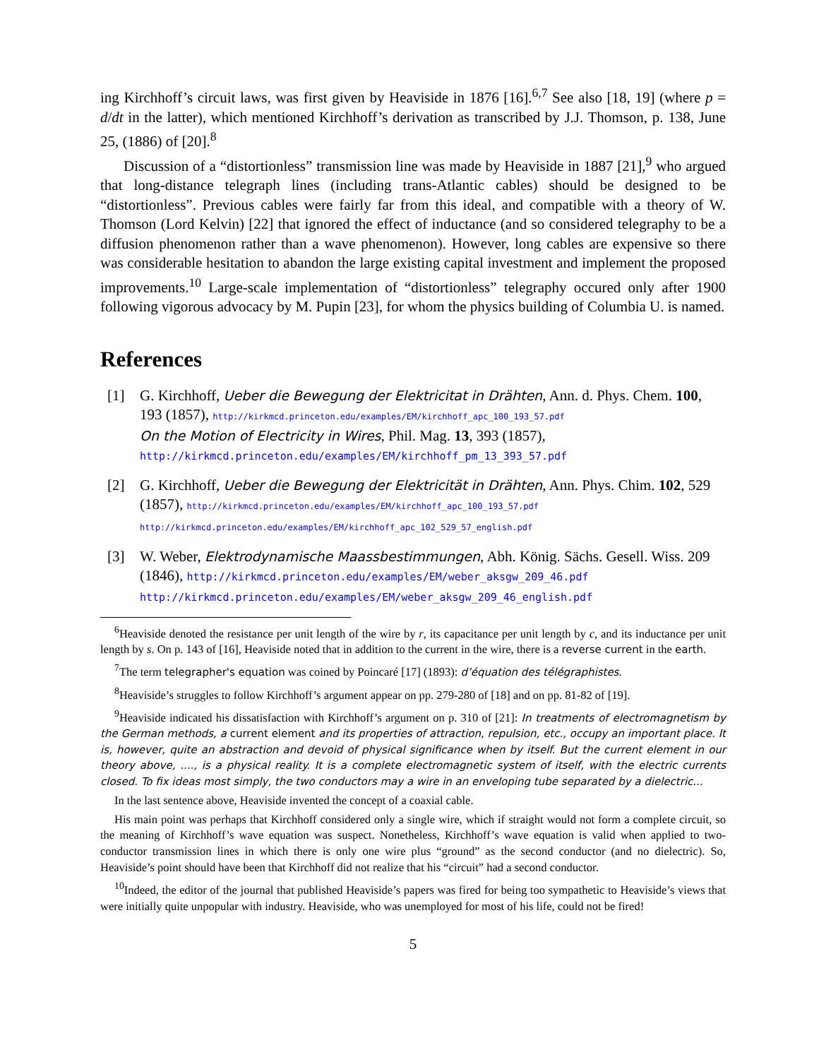ing Kirchhoff’s circuit laws, was first given by Heaviside in 1876 [16].<sup>6,7</sup> See also [18, 19] (where p = d/dt in the latter), which mentioned Kirchhoff’s derivation as transcribed by J.J. Thomson, p. 138, June 25, (1886) of [20].<sup>8</sup>
Discussion of a “distortionless” transmission line was made by Heaviside in 1887 [21],<sup>9</sup> who argued that long-distance telegraph lines (including trans-Atlantic cables) should be designed to be “distortionless”. Previous cables were fairly far from this ideal, and compatible with a theory of W. Thomson (Lord Kelvin) [22] that ignored the effect of inductance (and so considered telegraphy to be a diffusion phenomenon rather than a wave phenomenon). However, long cables are expensive so there was considerable hesitation to abandon the large existing capital investment and implement the proposed improvements.<sup>10</sup> Large-scale implementation of “distortionless” telegraphy occured only after 1900 following vigorous advocacy by M. Pupin [23], for whom the physics building of Columbia U. is named.
References
[1] G. Kirchhoff, Ueber die Bewegung der Elektricitat in Drähten, Ann. d. Phys. Chem. 100, 193 (1857), http://kirkmcd.princeton.edu/examples/EM/kirchhoff_apc_100_193_57.pdf
On the Motion of Electricity in Wires, Phil. Mag. 13, 393 (1857),
http://kirkmcd.princeton.edu/examples/EM/kirchhoff_pm_13_393_57.pdf
[2] G. Kirchhoff, Ueber die Bewegung der Elektricität in Drähten, Ann. Phys. Chim. 102, 529 (1857), http://kirkmcd.princeton.edu/examples/EM/kirchhoff_apc_100_193_57.pdf
http://kirkmcd.princeton.edu/examples/EM/kirchhoff_apc_102_529_57_english.pdf
[3] W. Weber, Elektrodynamische Maassbestimmungen, Abh. König. Sächs. Gesell. Wiss. 209 (1846), http://kirkmcd.princeton.edu/examples/EM/weber_aksgw_209_46.pdf
http://kirkmcd.princeton.edu/examples/EM/weber_aksgw_209_46_english.pdf
<sup>6</sup> Heaviside denoted the resistance per unit length of the wire by r, its capacitance per unit length by c, and its inductance per unit length by s. On p. 143 of [16], Heaviside noted that in addition to the current in the wire, there is a reverse current in the earth.
<sup>7</sup> The term telegrapher's equation was coined by Poincaré [17] (1893): d’équation des télégraphistes.
<sup>8</sup> Heaviside’s struggles to follow Kirchhoff’s argument appear on pp. 279-280 of [18] and on pp. 81-82 of [19].
<sup>9</sup> Heaviside indicated his dissatisfaction with Kirchhoff’s argument on p. 310 of [21]: In treatments of electromagnetism by the German methods, a current element and its properties of attraction, repulsion, etc., occupy an important place. It is, however, quite an abstraction and devoid of physical significance when by itself. But the current element in our theory above, ...., is a physical reality. It is a complete electromagnetic system of itself, with the electric currents closed. To fix ideas most simply, the two conductors may a wire in an enveloping tube separated by a dielectric...
In the last sentence above, Heaviside invented the concept of a coaxial cable.
His main point was perhaps that Kirchhoff considered only a single wire, which if straight would not form a complete circuit, so the meaning of Kirchhoff’s wave equation was suspect. Nonetheless, Kirchhoff’s wave equation is valid when applied to two-conductor transmission lines in which there is only one wire plus “ground” as the second conductor (and no dielectric). So, Heaviside’s point should have been that Kirchhoff did not realize that his “circuit” had a second conductor.
<sup>10</sup> Indeed, the editor of the journal that published Heaviside’s papers was fired for being too sympathetic to Heaviside’s views that were initially quite unpopular with industry. Heaviside, who was unemployed for most of his life, could not be fired!
5